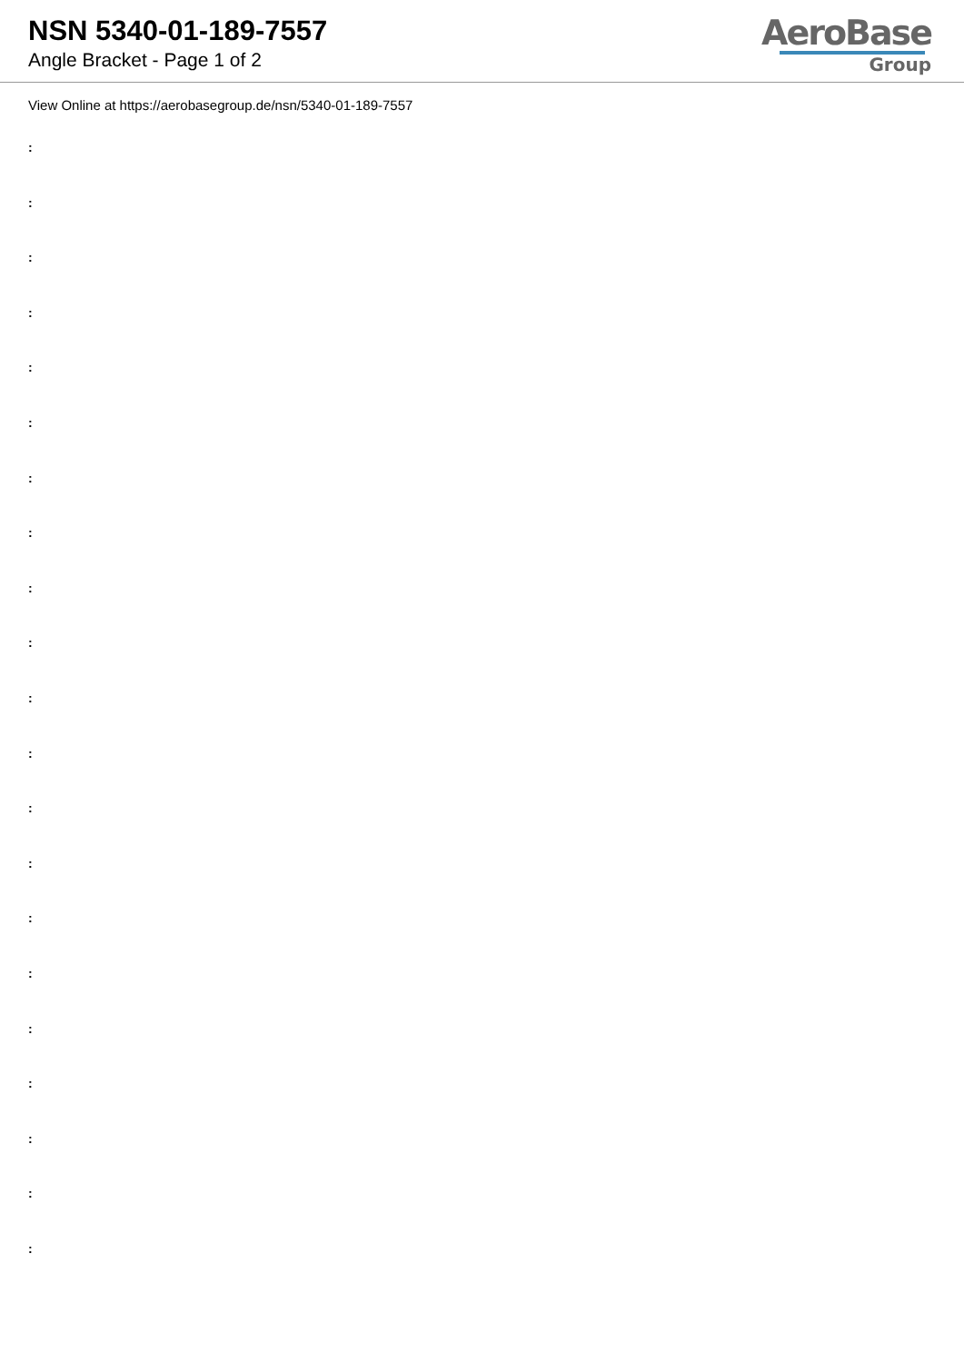NSN 5340-01-189-7557
Angle Bracket - Page 1 of 2
AeroBase
Group
View Online at https://aerobasegroup.de/nsn/5340-01-189-7557
:
:
:
:
:
:
:
:
:
:
:
:
:
:
:
:
:
:
:
:
: